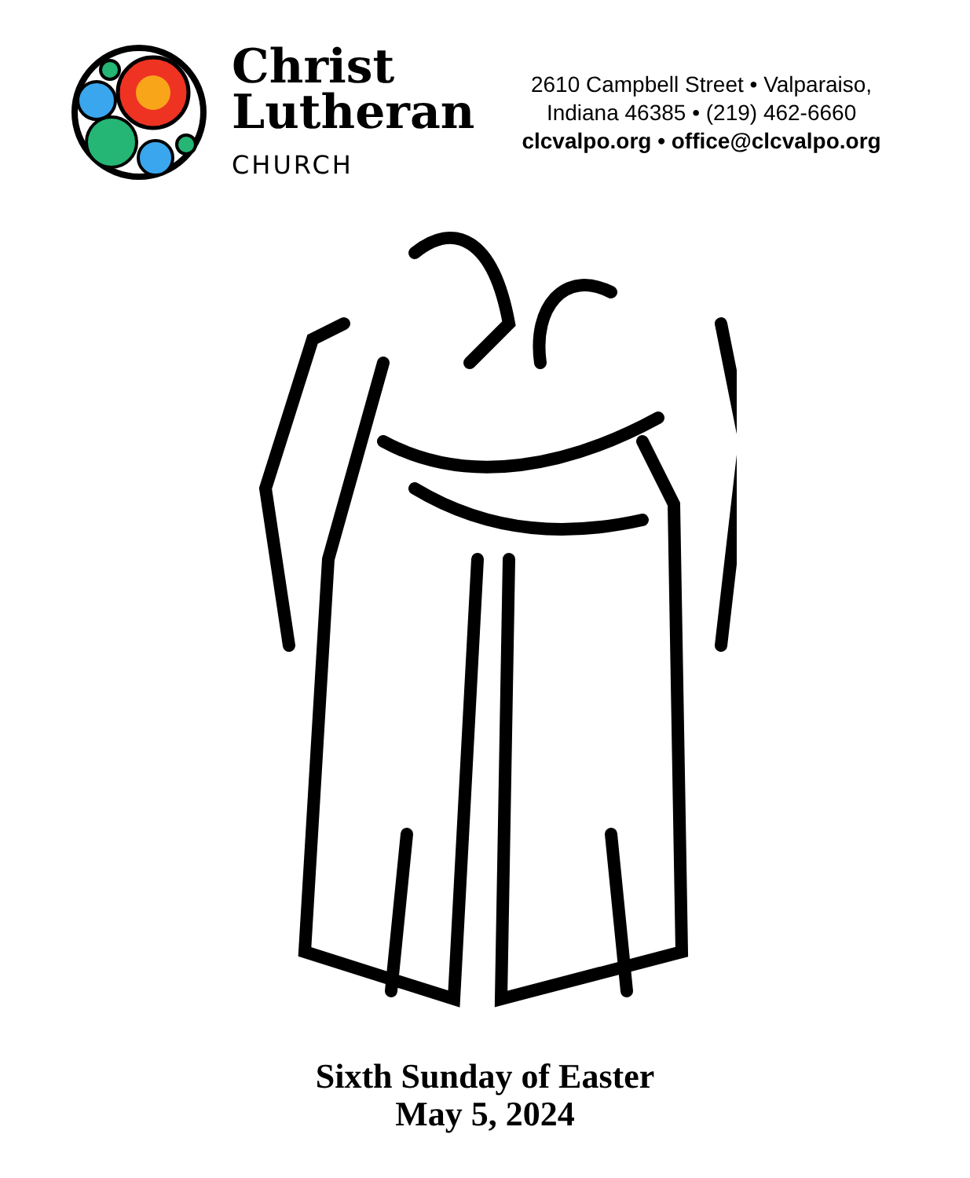Christ
Lutheran
CHURCH
2610 Campbell Street • Valparaiso,
Indiana 46385 • (219) 462-6660
clcvalpo.org • office@clcvalpo.org
Sixth Sunday of Easter
May 5, 2024